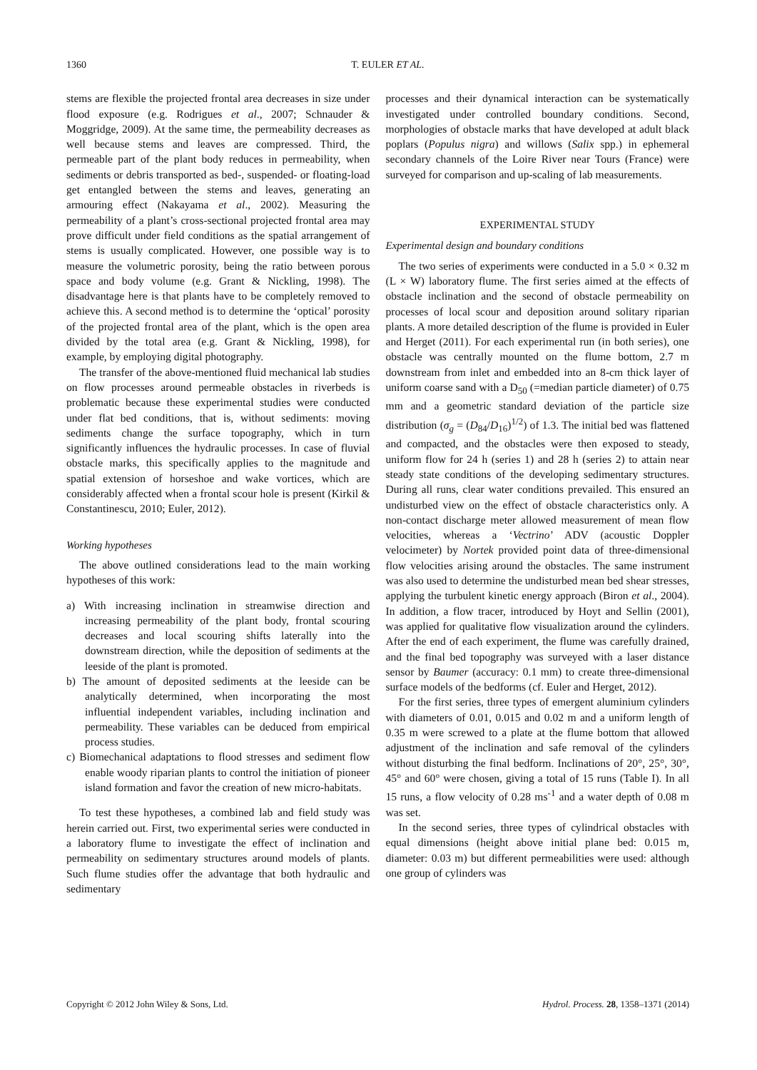1360 T. EULER ET AL.
stems are flexible the projected frontal area decreases in size under flood exposure (e.g. Rodrigues et al., 2007; Schnauder & Moggridge, 2009). At the same time, the permeability decreases as well because stems and leaves are compressed. Third, the permeable part of the plant body reduces in permeability, when sediments or debris transported as bed-, suspended- or floating-load get entangled between the stems and leaves, generating an armouring effect (Nakayama et al., 2002). Measuring the permeability of a plant’s cross-sectional projected frontal area may prove difficult under field conditions as the spatial arrangement of stems is usually complicated. However, one possible way is to measure the volumetric porosity, being the ratio between porous space and body volume (e.g. Grant & Nickling, 1998). The disadvantage here is that plants have to be completely removed to achieve this. A second method is to determine the ‘optical’ porosity of the projected frontal area of the plant, which is the open area divided by the total area (e.g. Grant & Nickling, 1998), for example, by employing digital photography.
The transfer of the above-mentioned fluid mechanical lab studies on flow processes around permeable obstacles in riverbeds is problematic because these experimental studies were conducted under flat bed conditions, that is, without sediments: moving sediments change the surface topography, which in turn significantly influences the hydraulic processes. In case of fluvial obstacle marks, this specifically applies to the magnitude and spatial extension of horseshoe and wake vortices, which are considerably affected when a frontal scour hole is present (Kirkil & Constantinescu, 2010; Euler, 2012).
Working hypotheses
The above outlined considerations lead to the main working hypotheses of this work:
a) With increasing inclination in streamwise direction and increasing permeability of the plant body, frontal scouring decreases and local scouring shifts laterally into the downstream direction, while the deposition of sediments at the leeside of the plant is promoted.
b) The amount of deposited sediments at the leeside can be analytically determined, when incorporating the most influential independent variables, including inclination and permeability. These variables can be deduced from empirical process studies.
c) Biomechanical adaptations to flood stresses and sediment flow enable woody riparian plants to control the initiation of pioneer island formation and favor the creation of new micro-habitats.
To test these hypotheses, a combined lab and field study was herein carried out. First, two experimental series were conducted in a laboratory flume to investigate the effect of inclination and permeability on sedimentary structures around models of plants. Such flume studies offer the advantage that both hydraulic and sedimentary
processes and their dynamical interaction can be systematically investigated under controlled boundary conditions. Second, morphologies of obstacle marks that have developed at adult black poplars (Populus nigra) and willows (Salix spp.) in ephemeral secondary channels of the Loire River near Tours (France) were surveyed for comparison and up-scaling of lab measurements.
EXPERIMENTAL STUDY
Experimental design and boundary conditions
The two series of experiments were conducted in a 5.0 × 0.32 m (L × W) laboratory flume. The first series aimed at the effects of obstacle inclination and the second of obstacle permeability on processes of local scour and deposition around solitary riparian plants. A more detailed description of the flume is provided in Euler and Herget (2011). For each experimental run (in both series), one obstacle was centrally mounted on the flume bottom, 2.7 m downstream from inlet and embedded into an 8-cm thick layer of uniform coarse sand with a D<sub>50</sub> (=median particle diameter) of 0.75 mm and a geometric standard deviation of the particle size distribution (σ<sub>g</sub> = (D<sub>84</sub>/D<sub>16</sub>)<sup>1/2</sup>) of 1.3. The initial bed was flattened and compacted, and the obstacles were then exposed to steady, uniform flow for 24 h (series 1) and 28 h (series 2) to attain near steady state conditions of the developing sedimentary structures. During all runs, clear water conditions prevailed. This ensured an undisturbed view on the effect of obstacle characteristics only. A non-contact discharge meter allowed measurement of mean flow velocities, whereas a ‘Vectrino’ ADV (acoustic Doppler velocimeter) by Nortek provided point data of three-dimensional flow velocities arising around the obstacles. The same instrument was also used to determine the undisturbed mean bed shear stresses, applying the turbulent kinetic energy approach (Biron et al., 2004). In addition, a flow tracer, introduced by Hoyt and Sellin (2001), was applied for qualitative flow visualization around the cylinders. After the end of each experiment, the flume was carefully drained, and the final bed topography was surveyed with a laser distance sensor by Baumer (accuracy: 0.1 mm) to create three-dimensional surface models of the bedforms (cf. Euler and Herget, 2012).
For the first series, three types of emergent aluminium cylinders with diameters of 0.01, 0.015 and 0.02 m and a uniform length of 0.35 m were screwed to a plate at the flume bottom that allowed adjustment of the inclination and safe removal of the cylinders without disturbing the final bedform. Inclinations of 20°, 25°, 30°, 45° and 60° were chosen, giving a total of 15 runs (Table I). In all 15 runs, a flow velocity of 0.28 ms<sup>-1</sup> and a water depth of 0.08 m was set.
In the second series, three types of cylindrical obstacles with equal dimensions (height above initial plane bed: 0.015 m, diameter: 0.03 m) but different permeabilities were used: although one group of cylinders was
Copyright © 2012 John Wiley & Sons, Ltd. Hydrol. Process. 28, 1358–1371 (2014)